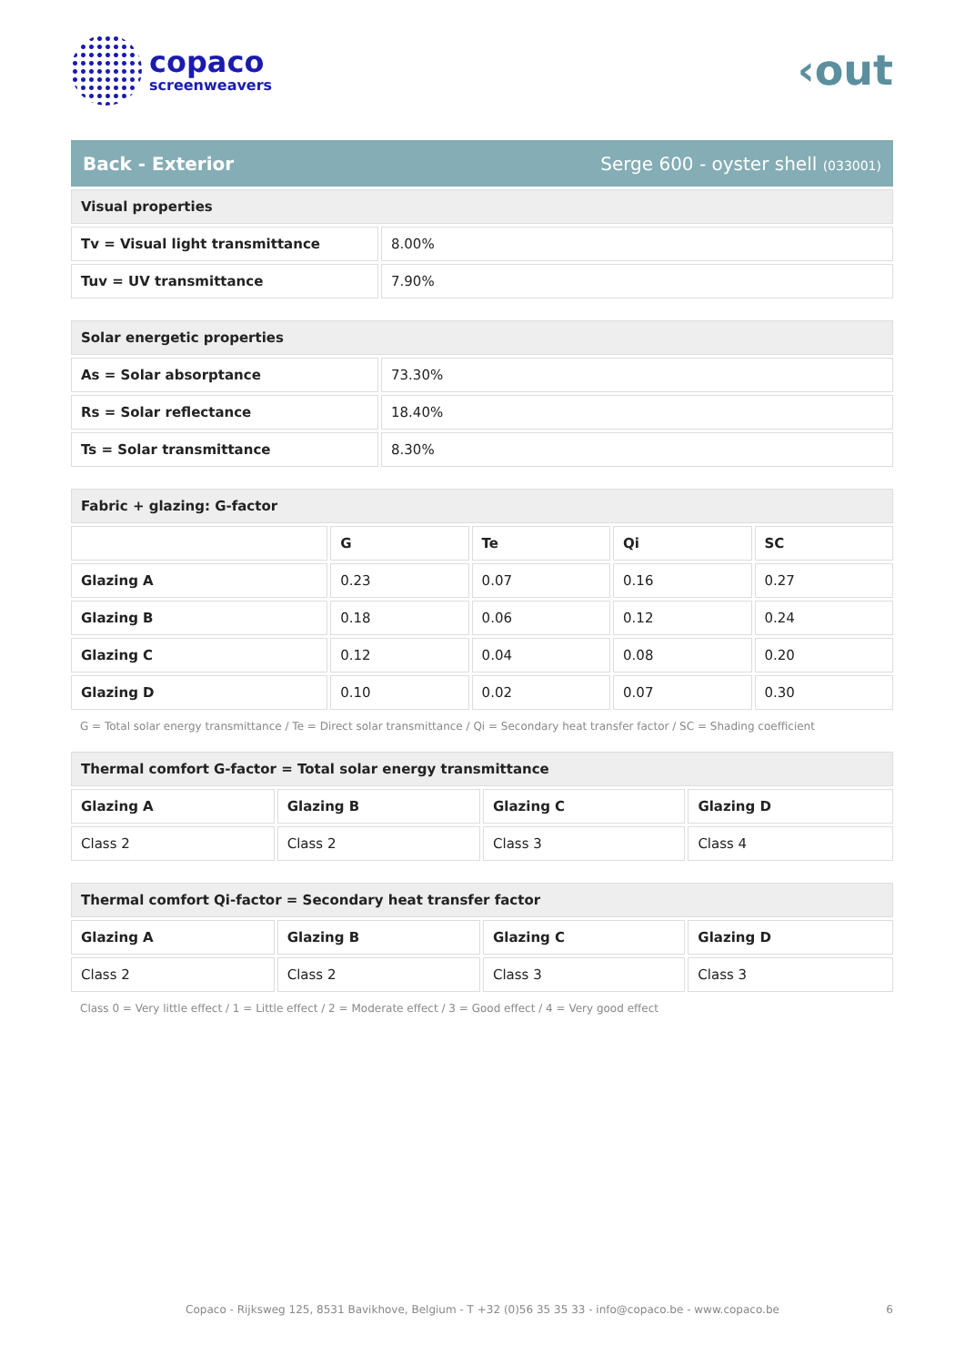copaco
screenweavers
‹out
Back - Exterior Serge 600 - oyster shell (033001)
| Visual properties | |
| --- | --- |
| Tv = Visual light transmittance | 8.00% |
| Tuv = UV transmittance | 7.90% |
| Solar energetic properties | |
| --- | --- |
| As = Solar absorptance | 73.30% |
| Rs = Solar reflectance | 18.40% |
| Ts = Solar transmittance | 8.30% |
| Fabric + glazing: G-factor | | | | |
| --- | --- | --- | --- | --- |
| | G | Te | Qi | SC |
| Glazing A | 0.23 | 0.07 | 0.16 | 0.27 |
| Glazing B | 0.18 | 0.06 | 0.12 | 0.24 |
| Glazing C | 0.12 | 0.04 | 0.08 | 0.20 |
| Glazing D | 0.10 | 0.02 | 0.07 | 0.30 |
G = Total solar energy transmittance / Te = Direct solar transmittance / Qi = Secondary heat transfer factor / SC = Shading coefficient
| Thermal comfort G-factor = Total solar energy transmittance | | | |
| --- | --- | --- | --- |
| Glazing A | Glazing B | Glazing C | Glazing D |
| Class 2 | Class 2 | Class 3 | Class 4 |
| Thermal comfort Qi-factor = Secondary heat transfer factor | | | |
| --- | --- | --- | --- |
| Glazing A | Glazing B | Glazing C | Glazing D |
| Class 2 | Class 2 | Class 3 | Class 3 |
Class 0 = Very little effect / 1 = Little effect / 2 = Moderate effect / 3 = Good effect / 4 = Very good effect
Copaco - Rijksweg 125, 8531 Bavikhove, Belgium - T +32 (0)56 35 35 33 - info@copaco.be - www.copaco.be 6